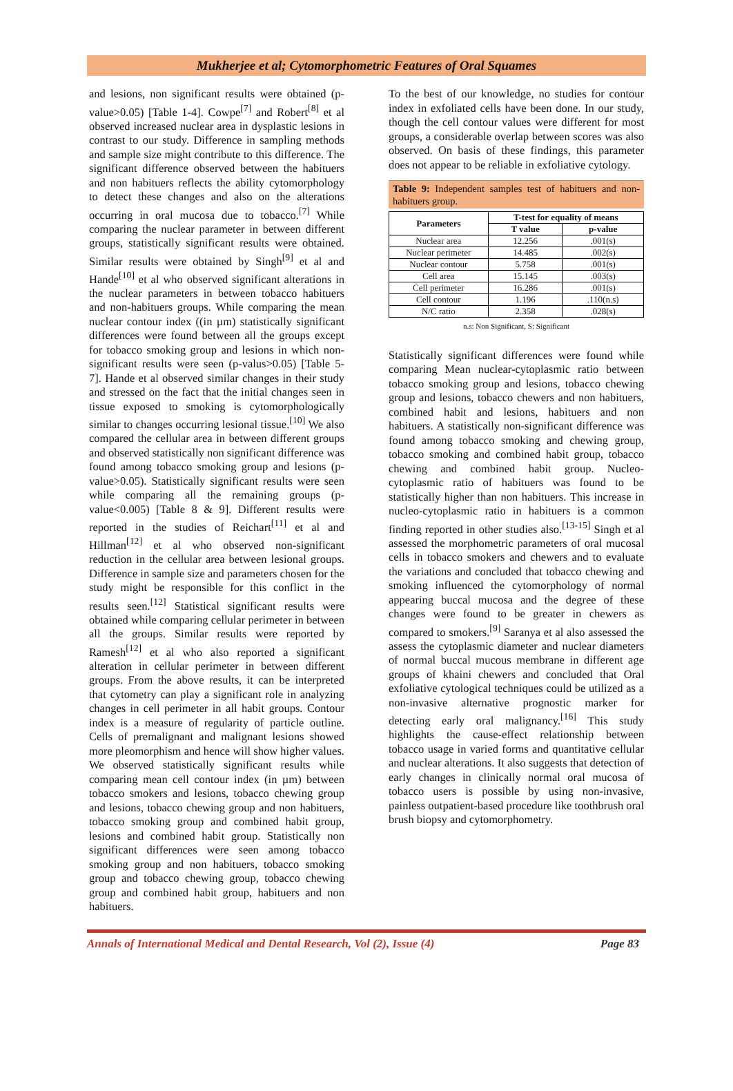Mukherjee et al; Cytomorphometric Features of Oral Squames
and lesions, non significant results were obtained (p-value>0.05) [Table 1-4]. Cowpe<sup>[7]</sup> and Robert<sup>[8]</sup> et al observed increased nuclear area in dysplastic lesions in contrast to our study. Difference in sampling methods and sample size might contribute to this difference. The significant difference observed between the habituers and non habituers reflects the ability cytomorphology to detect these changes and also on the alterations occurring in oral mucosa due to tobacco.<sup>[7]</sup> While comparing the nuclear parameter in between different groups, statistically significant results were obtained. Similar results were obtained by Singh<sup>[9]</sup> et al and Hande<sup>[10]</sup> et al who observed significant alterations in the nuclear parameters in between tobacco habituers and non-habituers groups. While comparing the mean nuclear contour index ((in µm) statistically significant differences were found between all the groups except for tobacco smoking group and lesions in which non-significant results were seen (p-valus>0.05) [Table 5-7]. Hande et al observed similar changes in their study and stressed on the fact that the initial changes seen in tissue exposed to smoking is cytomorphologically similar to changes occurring lesional tissue.<sup>[10]</sup> We also compared the cellular area in between different groups and observed statistically non significant difference was found among tobacco smoking group and lesions (p-value>0.05). Statistically significant results were seen while comparing all the remaining groups (p-value<0.005) [Table 8 & 9]. Different results were reported in the studies of Reichart<sup>[11]</sup> et al and Hillman<sup>[12]</sup> et al who observed non-significant reduction in the cellular area between lesional groups. Difference in sample size and parameters chosen for the study might be responsible for this conflict in the results seen.<sup>[12]</sup> Statistical significant results were obtained while comparing cellular perimeter in between all the groups. Similar results were reported by Ramesh<sup>[12]</sup> et al who also reported a significant alteration in cellular perimeter in between different groups. From the above results, it can be interpreted that cytometry can play a significant role in analyzing changes in cell perimeter in all habit groups. Contour index is a measure of regularity of particle outline. Cells of premalignant and malignant lesions showed more pleomorphism and hence will show higher values. We observed statistically significant results while comparing mean cell contour index (in µm) between tobacco smokers and lesions, tobacco chewing group and lesions, tobacco chewing group and non habituers, tobacco smoking group and combined habit group, lesions and combined habit group. Statistically non significant differences were seen among tobacco smoking group and non habituers, tobacco smoking group and tobacco chewing group, tobacco chewing group and combined habit group, habituers and non habituers.
To the best of our knowledge, no studies for contour index in exfoliated cells have been done. In our study, though the cell contour values were different for most groups, a considerable overlap between scores was also observed. On basis of these findings, this parameter does not appear to be reliable in exfoliative cytology.
Table 9: Independent samples test of habituers and non-habituers group.
| Parameters | T-test for equality of means | |
| --- | --- | --- |
| | T value | p-value |
| Nuclear area | 12.256 | .001(s) |
| Nuclear perimeter | 14.485 | .002(s) |
| Nuclear contour | 5.758 | .001(s) |
| Cell area | 15.145 | .003(s) |
| Cell perimeter | 16.286 | .001(s) |
| Cell contour | 1.196 | .110(n.s) |
| N/C ratio | 2.358 | .028(s) |
n.s: Non Significant, S: Significant
Statistically significant differences were found while comparing Mean nuclear-cytoplasmic ratio between tobacco smoking group and lesions, tobacco chewing group and lesions, tobacco chewers and non habituers, combined habit and lesions, habituers and non habituers. A statistically non-significant difference was found among tobacco smoking and chewing group, tobacco smoking and combined habit group, tobacco chewing and combined habit group. Nucleo-cytoplasmic ratio of habituers was found to be statistically higher than non habituers. This increase in nucleo-cytoplasmic ratio in habituers is a common finding reported in other studies also.<sup>[13-15]</sup> Singh et al assessed the morphometric parameters of oral mucosal cells in tobacco smokers and chewers and to evaluate the variations and concluded that tobacco chewing and smoking influenced the cytomorphology of normal appearing buccal mucosa and the degree of these changes were found to be greater in chewers as compared to smokers.<sup>[9]</sup> Saranya et al also assessed the assess the cytoplasmic diameter and nuclear diameters of normal buccal mucous membrane in different age groups of khaini chewers and concluded that Oral exfoliative cytological techniques could be utilized as a non-invasive alternative prognostic marker for detecting early oral malignancy.<sup>[16]</sup> This study highlights the cause-effect relationship between tobacco usage in varied forms and quantitative cellular and nuclear alterations. It also suggests that detection of early changes in clinically normal oral mucosa of tobacco users is possible by using non-invasive, painless outpatient-based procedure like toothbrush oral brush biopsy and cytomorphometry.
Annals of International Medical and Dental Research, Vol (2), Issue (4) Page 83